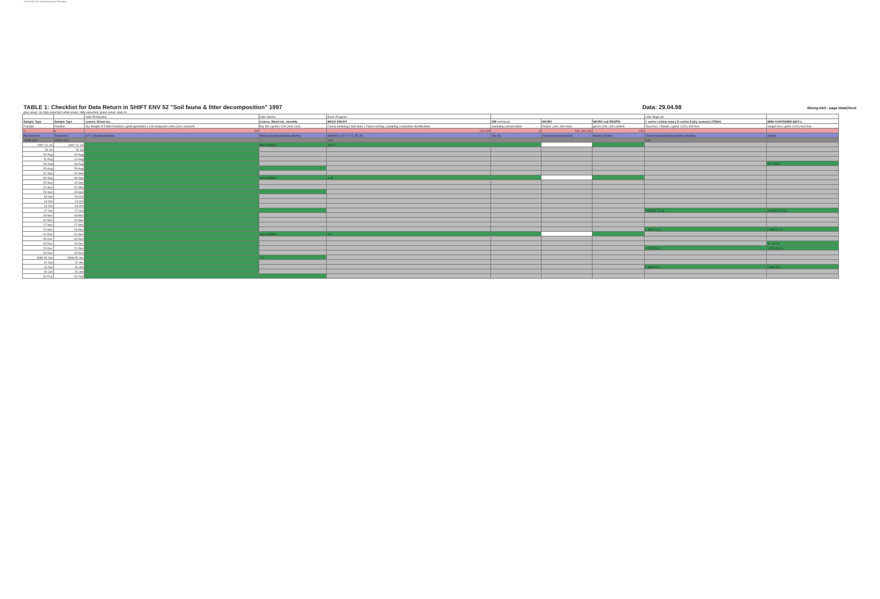SHIFT ENV 52 Datasheets and Schedule
TABLE 1: Checklist for Data Return in SHIFT ENV 52 "Soil fauna & litter decomposition" 1997
Data: 29.04.98 Shiorg.wb3 - page DataCheck
grey areas: no data expected; white areas: data expected; green areas: data ok
| | | Litter Production | Litter Stocks | Basic Program | | | | Litter Bags etc. | |
| --- | --- | --- | --- | --- | --- | --- | --- | --- | --- |
| Sample Type | Sample Type | Leaves, Wood etc. | Leaves, Wood etc. monthly | MESO ENCHY | EW minhocas | MICRO | MICRO soil RESP.R. | I: series I (rainy seas.) II: series II (dry season) LITBAG | MINI-CONTAINER BAIT-L. |
| Fraction | Fraction | Dry Weight of 5 litter fractions / grind gemahlen / C/N analysiert / Ash-Cont. verascht | Dry Wt. / grind / C/N / Ash-Cont. | Fauna sampling / Soil Hum. / Fauna sorting / sampling / extraction identification | sampling / preservation | Respir. / pH / Soil Hum. | grind / C/N / ash content | Taxa Dec. / Respir. / grind / C/N / Ash free | weight loss / grind / C/N / Ash free |
| n | n | 60 | | 120 120 | 6 | 120 120 120 | 120 | | |
| Rechenlevel | Testperson | G-F-V Martina Martina | Marcos Martina Martina Martina | Beth/Elis G-F-V V-C JR JR | Rio-Hu | Mariela Mariela Mariela | Martina Rhaina | Flavio Mariela Martina Martina Martina | Hubert |
| YEAR DAY | YEAR DAY | | | DAY | | | | DAY | |
| 1997 21-Jul | 1997 21-Jul | | from SONDA | 23-24 | | | | | |
| 28-Jul | 28-Jul | | | | | | | | |
| 04-Aug | 04-Aug | | | | | | | | |
| 11-Aug | 11-Aug | | | | | | | | |
| 18-Aug | 18-Aug | | | | | | | | 26.7-15.8 |
| 25-Aug | 25-Aug | | | | | | | | |
| 01-Sep | 01-Sep | | | | | | | | |
| 08-Sep | 08-Sep | | from SONDA | 9-10 | | | | | |
| 15-Sep | 15-Sep | | | | | | | | |
| 22-Sep | 22-Sep | | | | | | | | |
| 29-Sep | 29-Sep | | | | | | | | |
| 06-Oct | 06-Oct | | | | | | | | |
| 13-Oct | 13-Oct | | | | | | | | |
| 20-Oct | 20-Oct | | | | | | | | |
| 27-Oct | 27-Oct | | | | | | | I:START 27.10. | I:START 27.10. |
| 03-Nov | 03-Nov | | | | | | | | |
| 10-Nov | 10-Nov | | | | | | | | |
| 17-Nov | 17-Nov | | | | | | | | |
| 24-Nov | 24-Nov | | | | | | | I: 28d 21.11. | I: 28d 21.11. |
| 01-Dec | 01-Dec | | from SONDA | 2-3 | | | | | |
| 09-Dec | 09-Dec | | | | | | | | |
| 15-Dec | 15-Dec | | | | | | | | 11.-16.12. |
| 22-Dec | 22-Dec | | | | | | | I: 57d 23.12. | I: 57d 23.12. |
| 29-Dec | 29-Dec | | | | | | | | |
| 1998 05-Jan | 1998 05-Jan | | 7.1. | | | | | | |
| 12-Jan | 12-Jan | | | | | | | | |
| 19-Jan | 19-Jan | | | | | | | I: 84d 19.1. | I: 84d 19.1. |
| 26-Jan | 26-Jan | | | | | | | | |
| 02-Feb | 02-Feb | | | | | | | | |